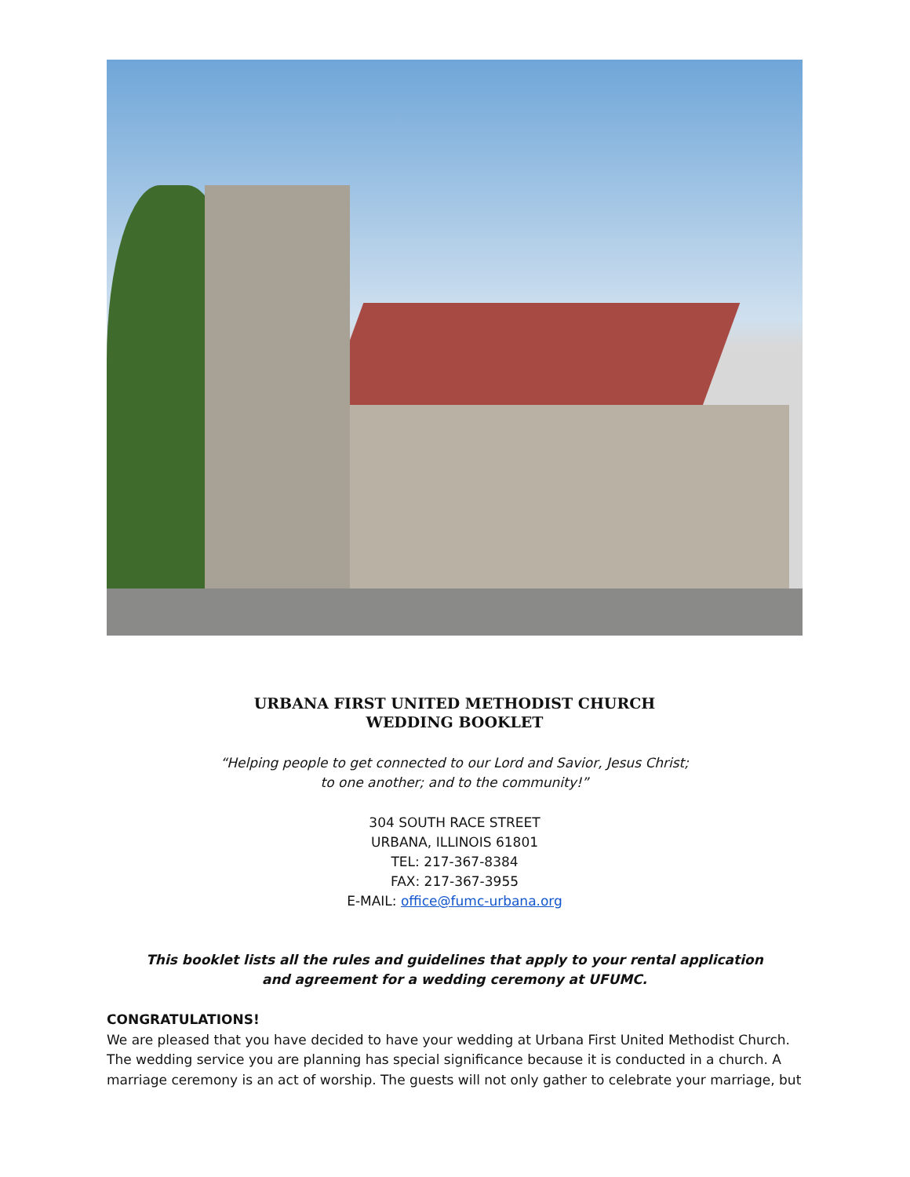URBANA FIRST UNITED METHODIST CHURCH
WEDDING BOOKLET
“Helping people to get connected to our Lord and Savior, Jesus Christ;
to one another; and to the community!”
304 SOUTH RACE STREET
URBANA, ILLINOIS 61801
TEL: 217-367-8384
FAX: 217-367-3955
E-MAIL: office@fumc-urbana.org
This booklet lists all the rules and guidelines that apply to your rental application
and agreement for a wedding ceremony at UFUMC.
CONGRATULATIONS!
We are pleased that you have decided to have your wedding at Urbana First United Methodist Church. The wedding service you are planning has special significance because it is conducted in a church. A marriage ceremony is an act of worship. The guests will not only gather to celebrate your marriage, but